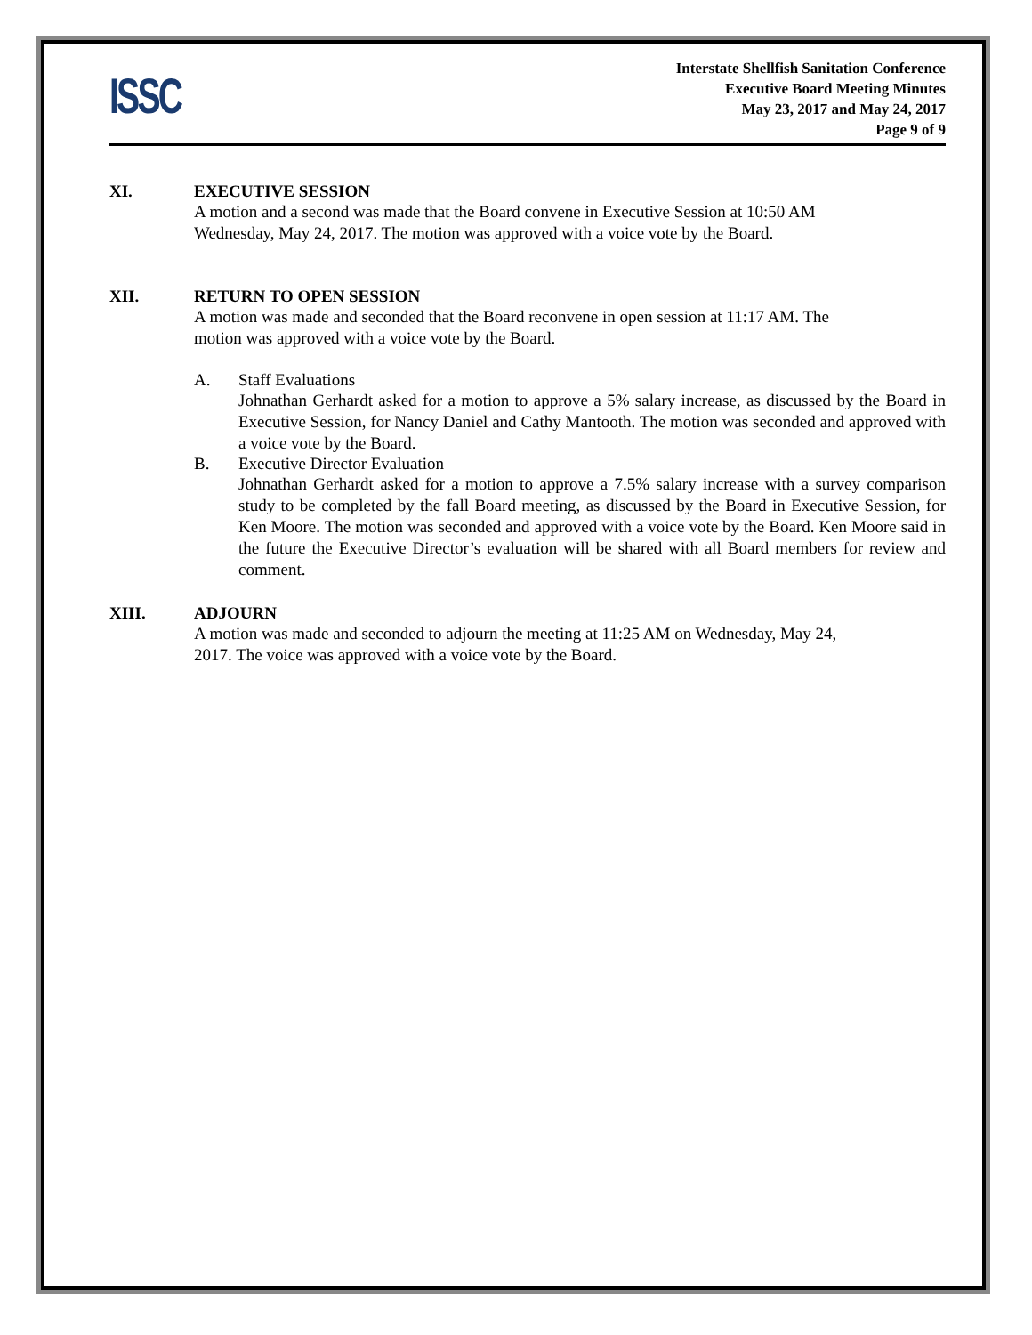ISSC
Interstate Shellfish Sanitation Conference
Executive Board Meeting Minutes
May 23, 2017 and May 24, 2017
Page 9 of 9
XI. EXECUTIVE SESSION
A motion and a second was made that the Board convene in Executive Session at 10:50 AM
Wednesday, May 24, 2017. The motion was approved with a voice vote by the Board.
XII. RETURN TO OPEN SESSION
A motion was made and seconded that the Board reconvene in open session at 11:17 AM. The
motion was approved with a voice vote by the Board.
A. Staff Evaluations
Johnathan Gerhardt asked for a motion to approve a 5% salary increase, as discussed by the Board in Executive Session, for Nancy Daniel and Cathy Mantooth. The motion was seconded and approved with a voice vote by the Board.
B. Executive Director Evaluation
Johnathan Gerhardt asked for a motion to approve a 7.5% salary increase with a survey comparison study to be completed by the fall Board meeting, as discussed by the Board in Executive Session, for Ken Moore. The motion was seconded and approved with a voice vote by the Board. Ken Moore said in the future the Executive Director’s evaluation will be shared with all Board members for review and comment.
XIII. ADJOURN
A motion was made and seconded to adjourn the meeting at 11:25 AM on Wednesday, May 24,
2017. The voice was approved with a voice vote by the Board.